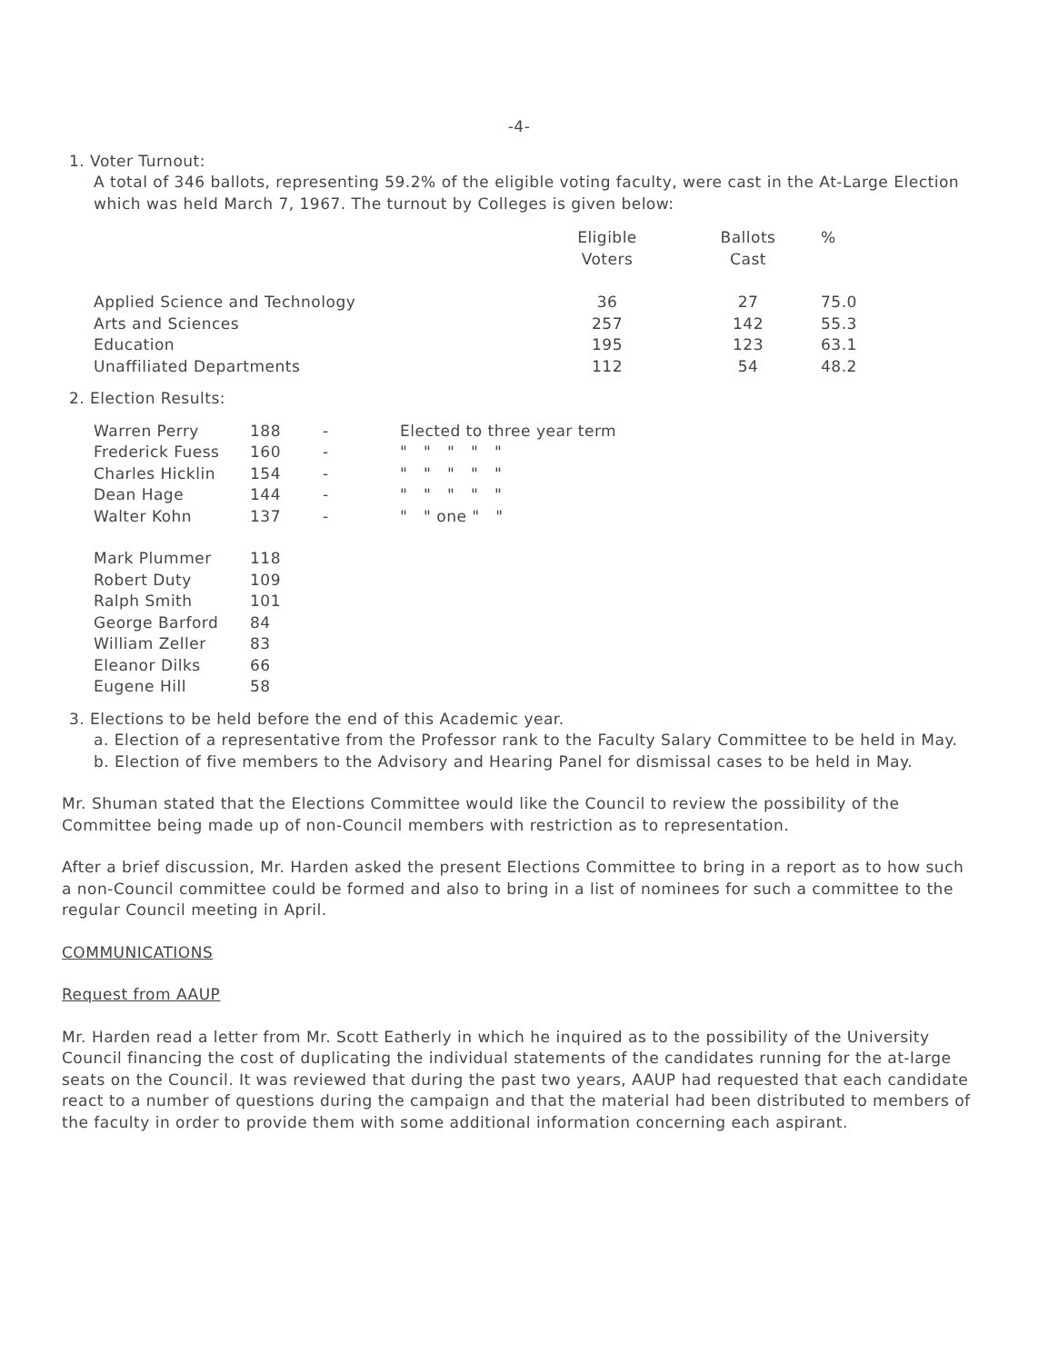-4-
1. Voter Turnout:
A total of 346 ballots, representing 59.2% of the eligible voting faculty, were cast in the At-Large Election which was held March 7, 1967. The turnout by Colleges is given below:
| | Eligible Voters | Ballots Cast | % |
| --- | --- | --- | --- |
| Applied Science and Technology | 36 | 27 | 75.0 |
| Arts and Sciences | 257 | 142 | 55.3 |
| Education | 195 | 123 | 63.1 |
| Unaffiliated Departments | 112 | 54 | 48.2 |
2. Election Results:
| Warren Perry | 188 | - | Elected to three year term |
| Frederick Fuess | 160 | - | " " " " " |
| Charles Hicklin | 154 | - | " " " " " |
| Dean Hage | 144 | - | " " " " " |
| Walter Kohn | 137 | - | " " one " " |
| Mark Plummer | 118 | | |
| Robert Duty | 109 | | |
| Ralph Smith | 101 | | |
| George Barford | 84 | | |
| William Zeller | 83 | | |
| Eleanor Dilks | 66 | | |
| Eugene Hill | 58 | | |
3. Elections to be held before the end of this Academic year.
a. Election of a representative from the Professor rank to the Faculty Salary Committee to be held in May.
b. Election of five members to the Advisory and Hearing Panel for dismissal cases to be held in May.
Mr. Shuman stated that the Elections Committee would like the Council to review the possibility of the Committee being made up of non-Council members with restriction as to representation.
After a brief discussion, Mr. Harden asked the present Elections Committee to bring in a report as to how such a non-Council committee could be formed and also to bring in a list of nominees for such a committee to the regular Council meeting in April.
COMMUNICATIONS
Request from AAUP
Mr. Harden read a letter from Mr. Scott Eatherly in which he inquired as to the possibility of the University Council financing the cost of duplicating the individual statements of the candidates running for the at-large seats on the Council. It was reviewed that during the past two years, AAUP had requested that each candidate react to a number of questions during the campaign and that the material had been distributed to members of the faculty in order to provide them with some additional information concerning each aspirant.